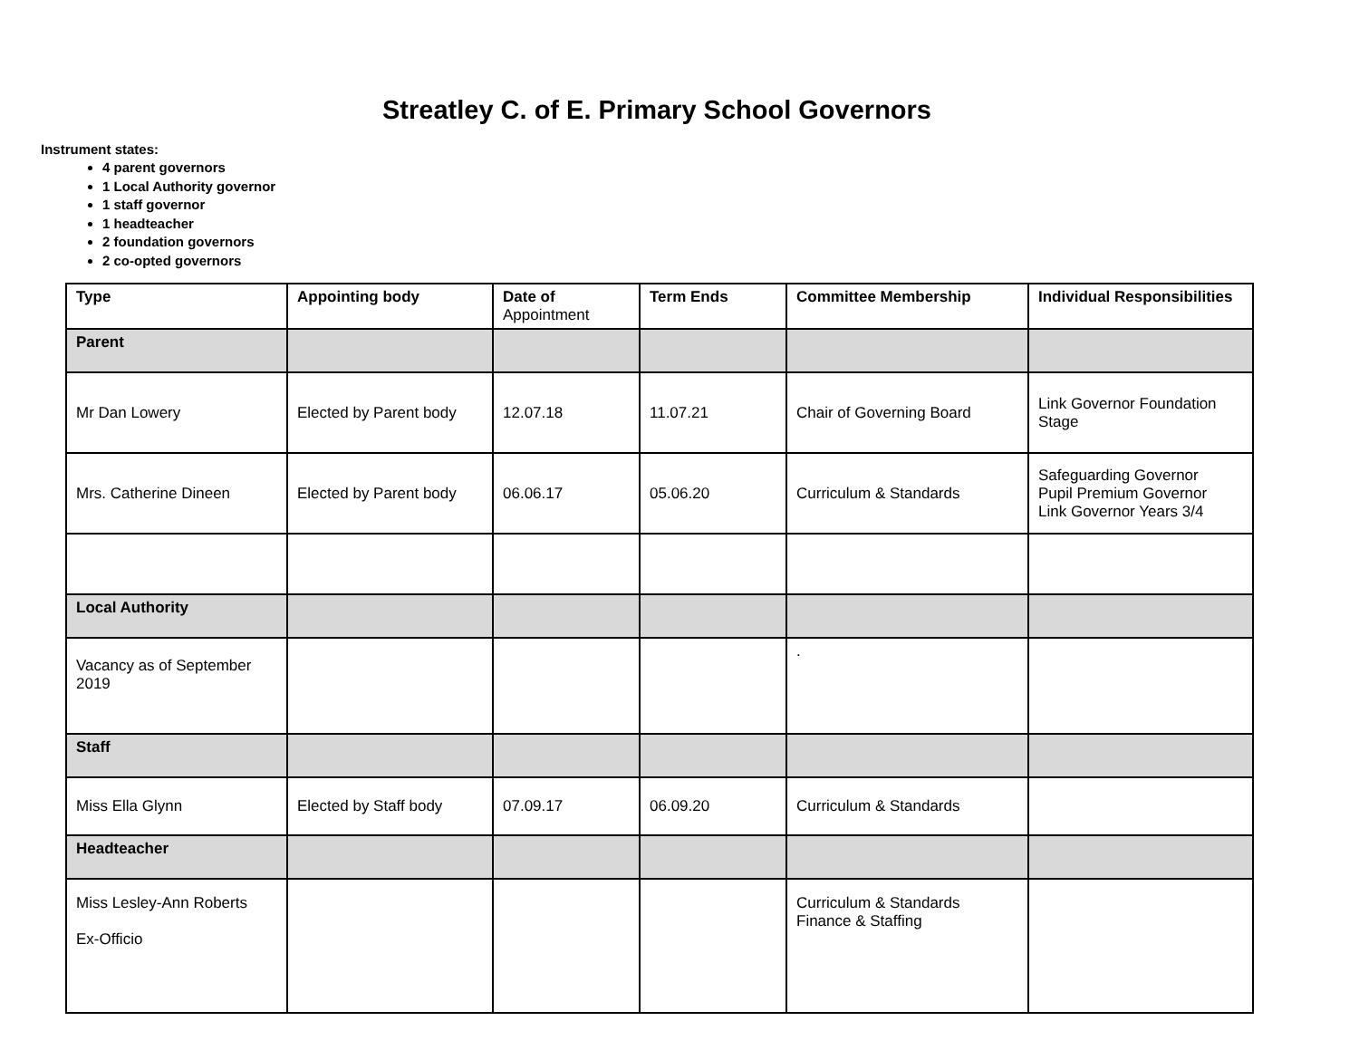Streatley C. of E. Primary School Governors
Instrument states:
4 parent governors
1 Local Authority governor
1 staff governor
1 headteacher
2 foundation governors
2 co-opted governors
| Type | Appointing body | Date of Appointment | Term Ends | Committee Membership | Individual Responsibilities |
| --- | --- | --- | --- | --- | --- |
| Parent | | | | | |
| Mr Dan Lowery | Elected by Parent body | 12.07.18 | 11.07.21 | Chair of Governing Board | Link Governor Foundation Stage |
| Mrs. Catherine Dineen | Elected by Parent body | 06.06.17 | 05.06.20 | Curriculum & Standards | Safeguarding Governor Pupil Premium Governor Link Governor Years 3/4 |
| Local Authority | | | | | |
| Vacancy as of September 2019 | | | | . | |
| Staff | | | | | |
| Miss Ella Glynn | Elected by Staff body | 07.09.17 | 06.09.20 | Curriculum & Standards | |
| Headteacher | | | | | |
| Miss Lesley-Ann Roberts Ex-Officio | | | | Curriculum & Standards Finance & Staffing | |